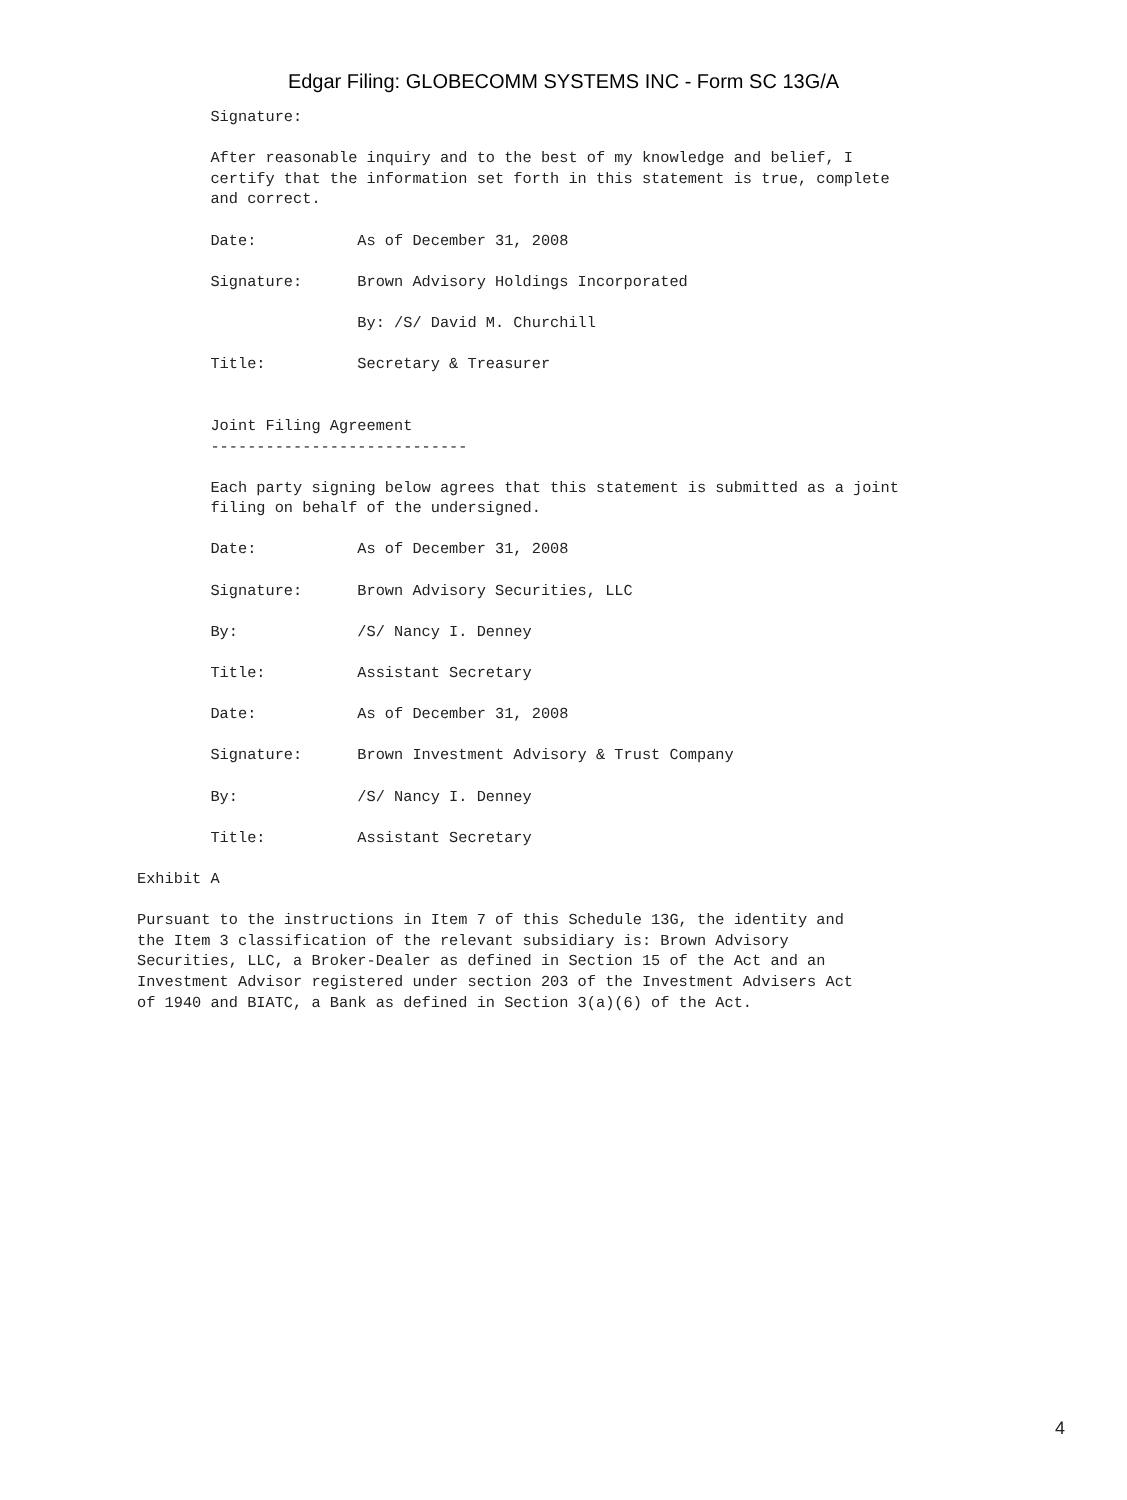Edgar Filing: GLOBECOMM SYSTEMS INC - Form SC 13G/A
        Signature:

        After reasonable inquiry and to the best of my knowledge and belief, I
        certify that the information set forth in this statement is true, complete
        and correct.

        Date:           As of December 31, 2008

        Signature:      Brown Advisory Holdings Incorporated

                        By: /S/ David M. Churchill

        Title:          Secretary & Treasurer


        Joint Filing Agreement
        ----------------------------

        Each party signing below agrees that this statement is submitted as a joint
        filing on behalf of the undersigned.

        Date:           As of December 31, 2008

        Signature:      Brown Advisory Securities, LLC

        By:             /S/ Nancy I. Denney

        Title:          Assistant Secretary

        Date:           As of December 31, 2008

        Signature:      Brown Investment Advisory & Trust Company

        By:             /S/ Nancy I. Denney

        Title:          Assistant Secretary

Exhibit A

Pursuant to the instructions in Item 7 of this Schedule 13G, the identity and
the Item 3 classification of the relevant subsidiary is: Brown Advisory
Securities, LLC, a Broker-Dealer as defined in Section 15 of the Act and an
Investment Advisor registered under section 203 of the Investment Advisers Act
of 1940 and BIATC, a Bank as defined in Section 3(a)(6) of the Act.
4